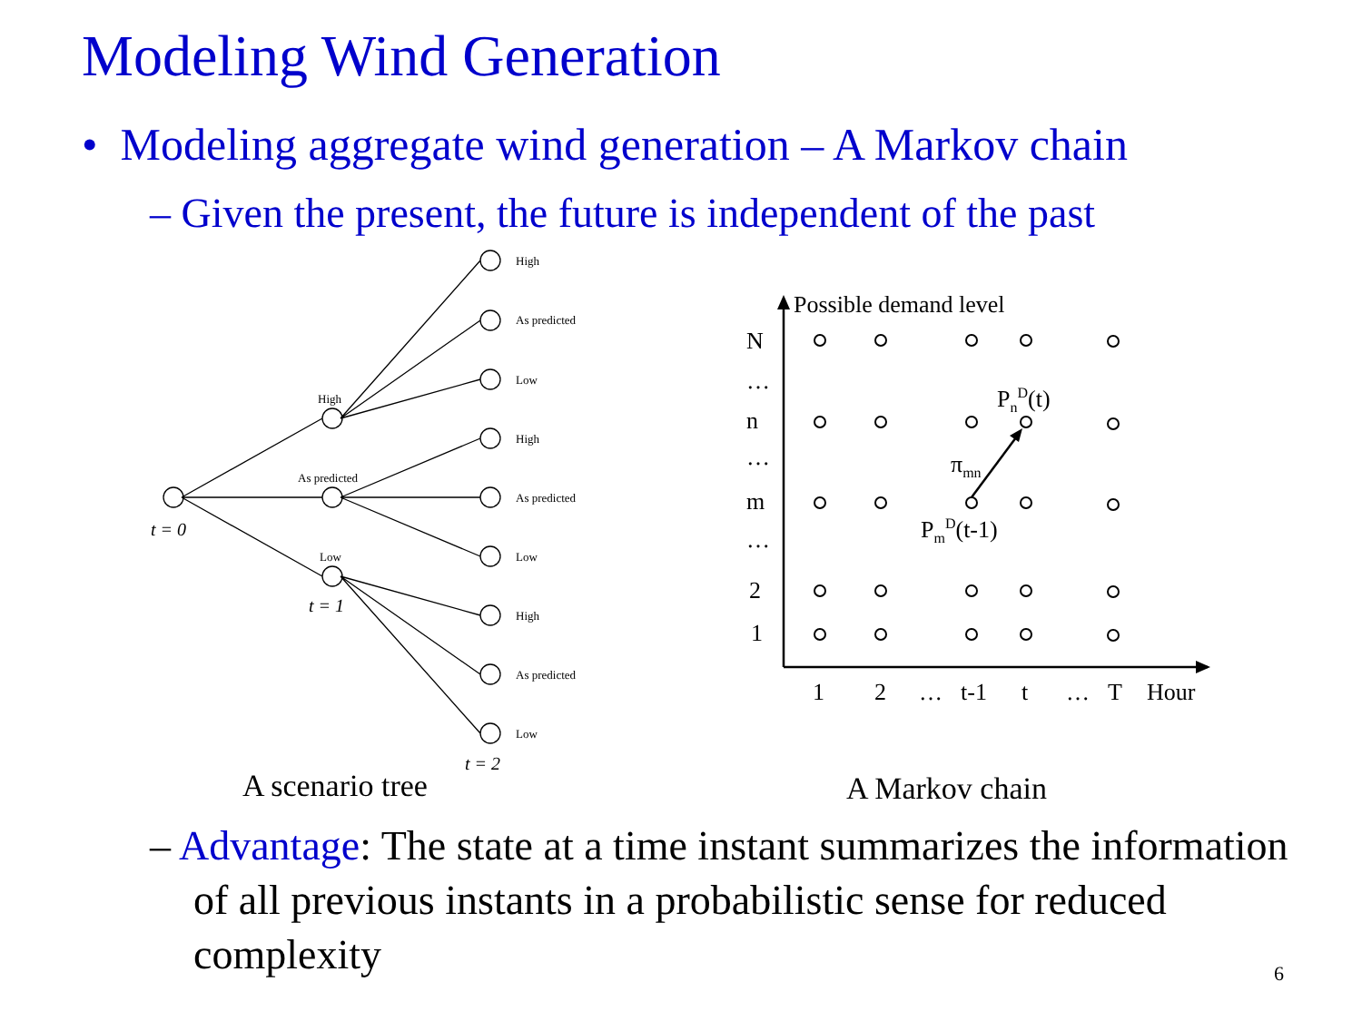Modeling Wind Generation
• Modeling aggregate wind generation – A Markov chain
– Given the present, the future is independent of the past
High
As predicted
Low
High
As predicted
Low
High
As predicted
Low
High
As predicted
Low
t = 0
t = 1
t = 2
A scenario tree
A Markov chain
Possible demand level
N
…
n
…
m
…
2
1
1
2
…
t-1
t
…
T
Hour
PnD(t)
πmn
PmD(t-1)
– Advantage: The state at a time instant summarizes the information of all previous instants in a probabilistic sense for reduced complexity
6